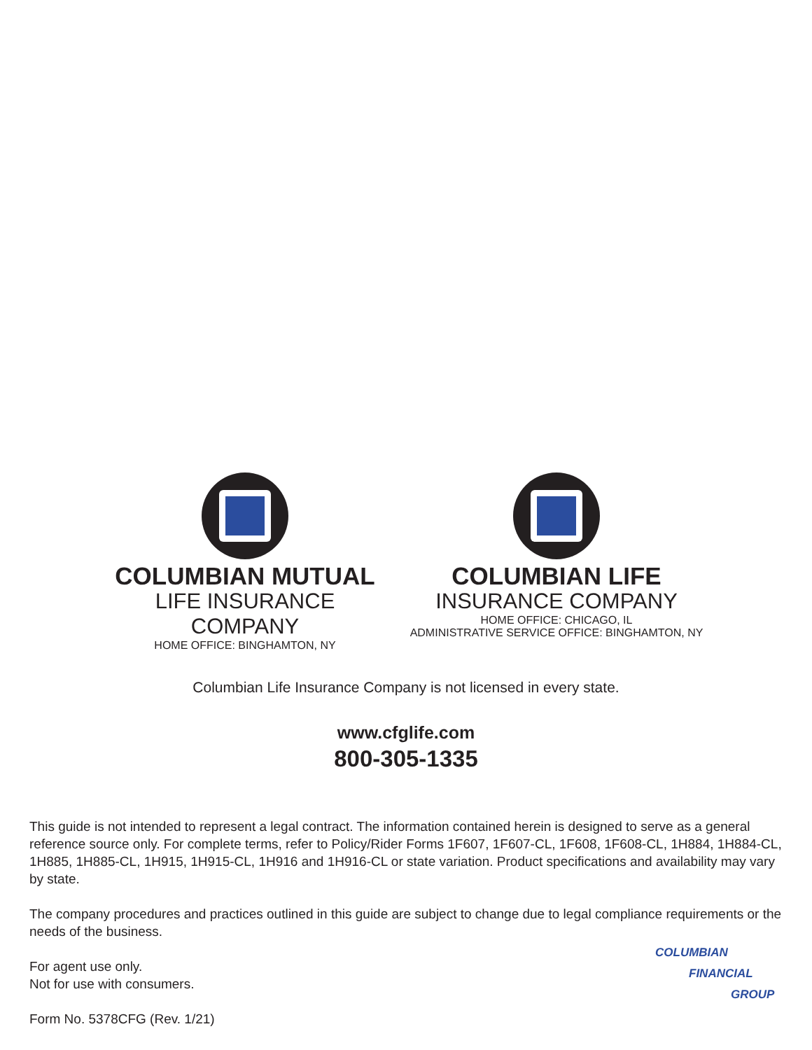COLUMBIAN MUTUAL
LIFE INSURANCE COMPANY
HOME OFFICE: BINGHAMTON, NY
COLUMBIAN LIFE
INSURANCE COMPANY
HOME OFFICE: CHICAGO, IL
ADMINISTRATIVE SERVICE OFFICE: BINGHAMTON, NY
Columbian Life Insurance Company is not licensed in every state.
www.cfglife.com
800-305-1335
This guide is not intended to represent a legal contract. The information contained herein is designed to serve as a general reference source only. For complete terms, refer to Policy/Rider Forms 1F607, 1F607-CL, 1F608, 1F608-CL, 1H884, 1H884-CL, 1H885, 1H885-CL, 1H915, 1H915-CL, 1H916 and 1H916-CL or state variation. Product specifications and availability may vary by state.
The company procedures and practices outlined in this guide are subject to change due to legal compliance requirements or the needs of the business.
For agent use only.
Not for use with consumers.
Form No. 5378CFG (Rev. 1/21)
COLUMBIAN
FINANCIAL
GROUP